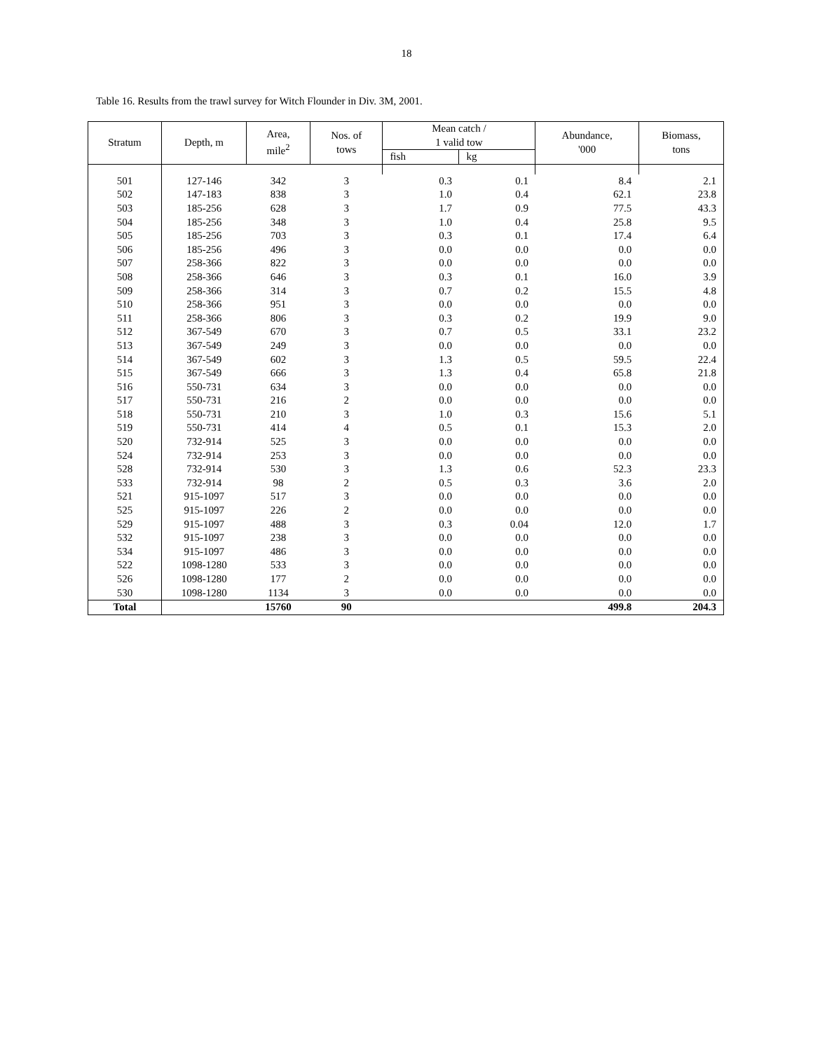18
Table 16. Results from the trawl survey for Witch Flounder in Div. 3M, 2001.
| Stratum | Depth, m | Area, mile<sup>2</sup> | Nos. of tows | Mean catch / 1 valid tow | | Abundance, '000 | Biomass, tons |
| --- | --- | --- | --- | --- | --- | --- | --- |
| | | | | fish | kg | | |
| 501 | 127-146 | 342 | 3 | 0.3 | 0.1 | 8.4 | 2.1 |
| 502 | 147-183 | 838 | 3 | 1.0 | 0.4 | 62.1 | 23.8 |
| 503 | 185-256 | 628 | 3 | 1.7 | 0.9 | 77.5 | 43.3 |
| 504 | 185-256 | 348 | 3 | 1.0 | 0.4 | 25.8 | 9.5 |
| 505 | 185-256 | 703 | 3 | 0.3 | 0.1 | 17.4 | 6.4 |
| 506 | 185-256 | 496 | 3 | 0.0 | 0.0 | 0.0 | 0.0 |
| 507 | 258-366 | 822 | 3 | 0.0 | 0.0 | 0.0 | 0.0 |
| 508 | 258-366 | 646 | 3 | 0.3 | 0.1 | 16.0 | 3.9 |
| 509 | 258-366 | 314 | 3 | 0.7 | 0.2 | 15.5 | 4.8 |
| 510 | 258-366 | 951 | 3 | 0.0 | 0.0 | 0.0 | 0.0 |
| 511 | 258-366 | 806 | 3 | 0.3 | 0.2 | 19.9 | 9.0 |
| 512 | 367-549 | 670 | 3 | 0.7 | 0.5 | 33.1 | 23.2 |
| 513 | 367-549 | 249 | 3 | 0.0 | 0.0 | 0.0 | 0.0 |
| 514 | 367-549 | 602 | 3 | 1.3 | 0.5 | 59.5 | 22.4 |
| 515 | 367-549 | 666 | 3 | 1.3 | 0.4 | 65.8 | 21.8 |
| 516 | 550-731 | 634 | 3 | 0.0 | 0.0 | 0.0 | 0.0 |
| 517 | 550-731 | 216 | 2 | 0.0 | 0.0 | 0.0 | 0.0 |
| 518 | 550-731 | 210 | 3 | 1.0 | 0.3 | 15.6 | 5.1 |
| 519 | 550-731 | 414 | 4 | 0.5 | 0.1 | 15.3 | 2.0 |
| 520 | 732-914 | 525 | 3 | 0.0 | 0.0 | 0.0 | 0.0 |
| 524 | 732-914 | 253 | 3 | 0.0 | 0.0 | 0.0 | 0.0 |
| 528 | 732-914 | 530 | 3 | 1.3 | 0.6 | 52.3 | 23.3 |
| 533 | 732-914 | 98 | 2 | 0.5 | 0.3 | 3.6 | 2.0 |
| 521 | 915-1097 | 517 | 3 | 0.0 | 0.0 | 0.0 | 0.0 |
| 525 | 915-1097 | 226 | 2 | 0.0 | 0.0 | 0.0 | 0.0 |
| 529 | 915-1097 | 488 | 3 | 0.3 | 0.04 | 12.0 | 1.7 |
| 532 | 915-1097 | 238 | 3 | 0.0 | 0.0 | 0.0 | 0.0 |
| 534 | 915-1097 | 486 | 3 | 0.0 | 0.0 | 0.0 | 0.0 |
| 522 | 1098-1280 | 533 | 3 | 0.0 | 0.0 | 0.0 | 0.0 |
| 526 | 1098-1280 | 177 | 2 | 0.0 | 0.0 | 0.0 | 0.0 |
| 530 | 1098-1280 | 1134 | 3 | 0.0 | 0.0 | 0.0 | 0.0 |
| Total | | 15760 | 90 | | | 499.8 | 204.3 |